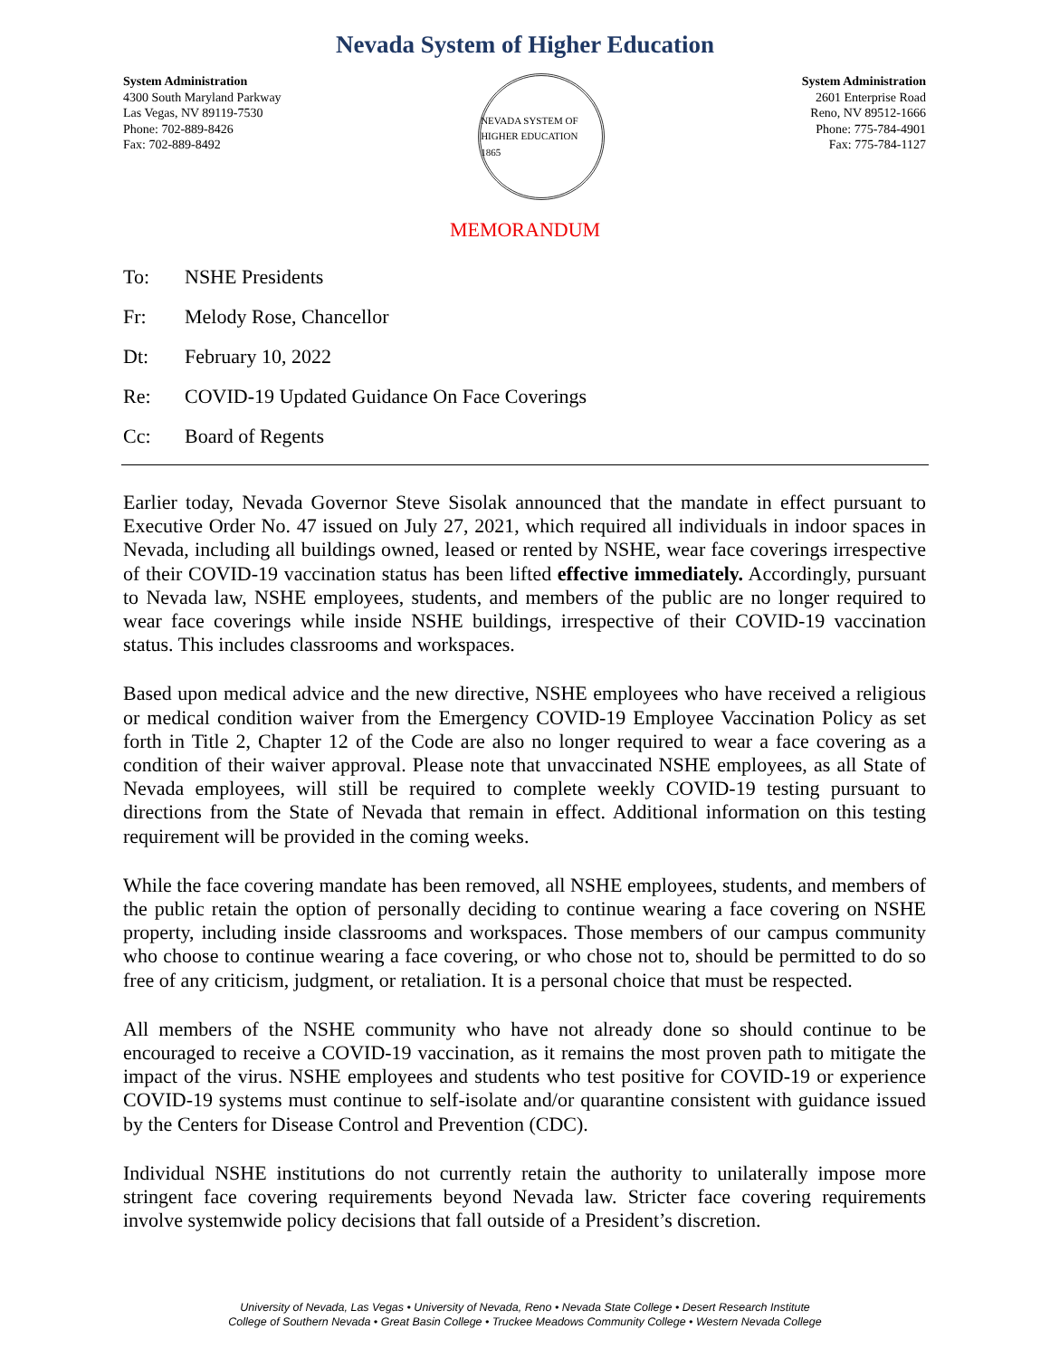Nevada System of Higher Education
System Administration
4300 South Maryland Parkway
Las Vegas, NV 89119-7530
Phone: 702-889-8426
Fax: 702-889-8492
NEVADA SYSTEM OF HIGHER EDUCATION
1865
System Administration
2601 Enterprise Road
Reno, NV 89512-1666
Phone: 775-784-4901
Fax: 775-784-1127
MEMORANDUM
To: NSHE Presidents
Fr: Melody Rose, Chancellor
Dt: February 10, 2022
Re: COVID-19 Updated Guidance On Face Coverings
Cc: Board of Regents
Earlier today, Nevada Governor Steve Sisolak announced that the mandate in effect pursuant to Executive Order No. 47 issued on July 27, 2021, which required all individuals in indoor spaces in Nevada, including all buildings owned, leased or rented by NSHE, wear face coverings irrespective of their COVID-19 vaccination status has been lifted effective immediately. Accordingly, pursuant to Nevada law, NSHE employees, students, and members of the public are no longer required to wear face coverings while inside NSHE buildings, irrespective of their COVID-19 vaccination status. This includes classrooms and workspaces.
Based upon medical advice and the new directive, NSHE employees who have received a religious or medical condition waiver from the Emergency COVID-19 Employee Vaccination Policy as set forth in Title 2, Chapter 12 of the Code are also no longer required to wear a face covering as a condition of their waiver approval. Please note that unvaccinated NSHE employees, as all State of Nevada employees, will still be required to complete weekly COVID-19 testing pursuant to directions from the State of Nevada that remain in effect. Additional information on this testing requirement will be provided in the coming weeks.
While the face covering mandate has been removed, all NSHE employees, students, and members of the public retain the option of personally deciding to continue wearing a face covering on NSHE property, including inside classrooms and workspaces. Those members of our campus community who choose to continue wearing a face covering, or who chose not to, should be permitted to do so free of any criticism, judgment, or retaliation. It is a personal choice that must be respected.
All members of the NSHE community who have not already done so should continue to be encouraged to receive a COVID-19 vaccination, as it remains the most proven path to mitigate the impact of the virus. NSHE employees and students who test positive for COVID-19 or experience COVID-19 systems must continue to self-isolate and/or quarantine consistent with guidance issued by the Centers for Disease Control and Prevention (CDC).
Individual NSHE institutions do not currently retain the authority to unilaterally impose more stringent face covering requirements beyond Nevada law. Stricter face covering requirements involve systemwide policy decisions that fall outside of a President’s discretion.
University of Nevada, Las Vegas • University of Nevada, Reno • Nevada State College • Desert Research Institute
College of Southern Nevada • Great Basin College • Truckee Meadows Community College • Western Nevada College